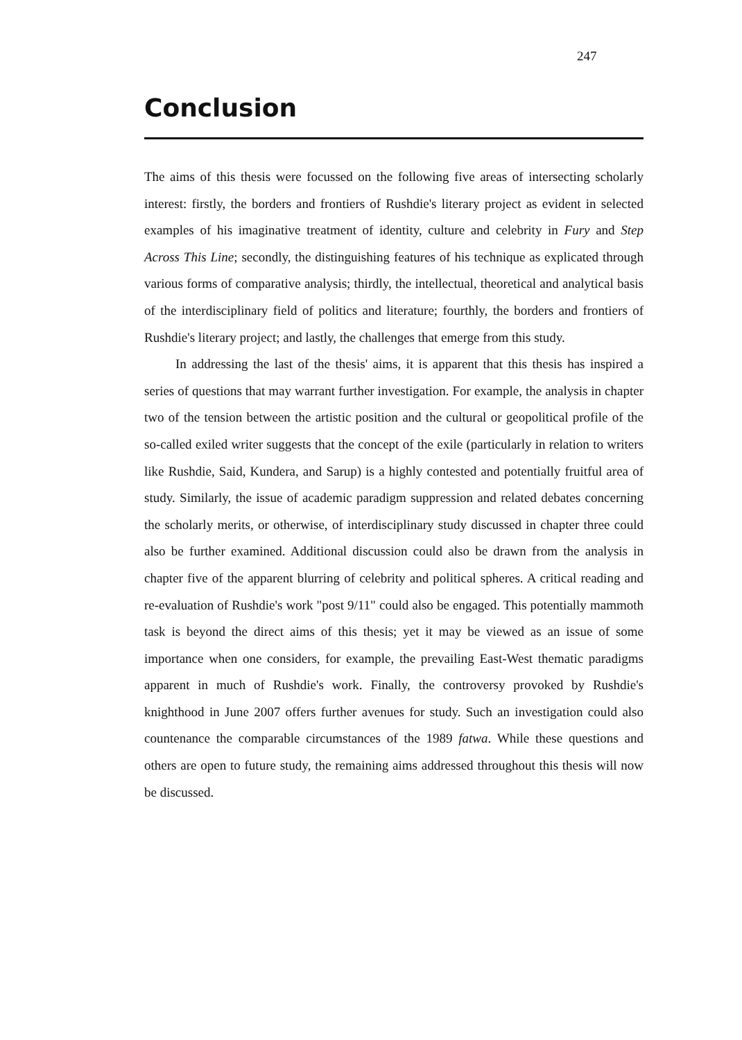247
Conclusion
The aims of this thesis were focussed on the following five areas of intersecting scholarly interest: firstly, the borders and frontiers of Rushdie's literary project as evident in selected examples of his imaginative treatment of identity, culture and celebrity in Fury and Step Across This Line; secondly, the distinguishing features of his technique as explicated through various forms of comparative analysis; thirdly, the intellectual, theoretical and analytical basis of the interdisciplinary field of politics and literature; fourthly, the borders and frontiers of Rushdie's literary project; and lastly, the challenges that emerge from this study.
In addressing the last of the thesis' aims, it is apparent that this thesis has inspired a series of questions that may warrant further investigation. For example, the analysis in chapter two of the tension between the artistic position and the cultural or geopolitical profile of the so-called exiled writer suggests that the concept of the exile (particularly in relation to writers like Rushdie, Said, Kundera, and Sarup) is a highly contested and potentially fruitful area of study. Similarly, the issue of academic paradigm suppression and related debates concerning the scholarly merits, or otherwise, of interdisciplinary study discussed in chapter three could also be further examined. Additional discussion could also be drawn from the analysis in chapter five of the apparent blurring of celebrity and political spheres. A critical reading and re-evaluation of Rushdie's work "post 9/11" could also be engaged. This potentially mammoth task is beyond the direct aims of this thesis; yet it may be viewed as an issue of some importance when one considers, for example, the prevailing East-West thematic paradigms apparent in much of Rushdie's work. Finally, the controversy provoked by Rushdie's knighthood in June 2007 offers further avenues for study. Such an investigation could also countenance the comparable circumstances of the 1989 fatwa. While these questions and others are open to future study, the remaining aims addressed throughout this thesis will now be discussed.